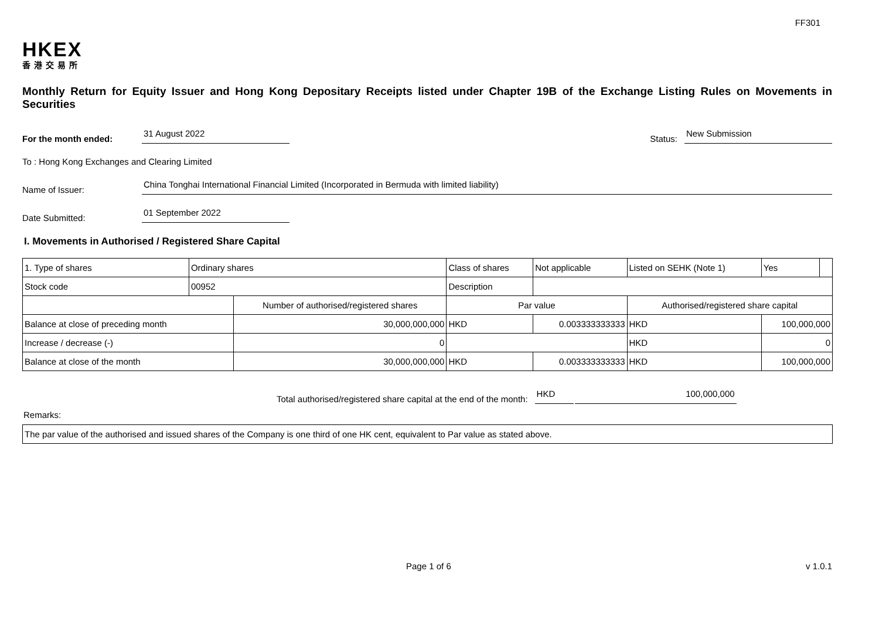FF301
HKEX
香港交易所
Monthly Return for Equity Issuer and Hong Kong Depositary Receipts listed under Chapter 19B of the Exchange Listing Rules on Movements in Securities
For the month ended: 31 August 2022 Status: New Submission
To : Hong Kong Exchanges and Clearing Limited
Name of Issuer: China Tonghai International Financial Limited (Incorporated in Bermuda with limited liability)
Date Submitted: 01 September 2022
I. Movements in Authorised / Registered Share Capital
| 1. Type of shares | Ordinary shares | | Class of shares | | Not applicable | Listed on SEHK (Note 1) | Yes | |
| Stock code | 00952 | | Description | | | | | |
| | | Number of authorised/registered shares | | Par value | | Authorised/registered share capital | | |
| Balance at close of preceding month | | 30,000,000,000 | | HKD | 0.003333333333 | HKD | 100,000,000 | |
| Increase / decrease (-) | | 0 | | | | HKD | 0 | |
| Balance at close of the month | | 30,000,000,000 | | HKD | 0.003333333333 | HKD | 100,000,000 | |
Total authorised/registered share capital at the end of the month: HKD 100,000,000
Remarks:
| The par value of the authorised and issued shares of the Company is one third of one HK cent, equivalent to Par value as stated above. |
Page 1 of 6 v 1.0.1